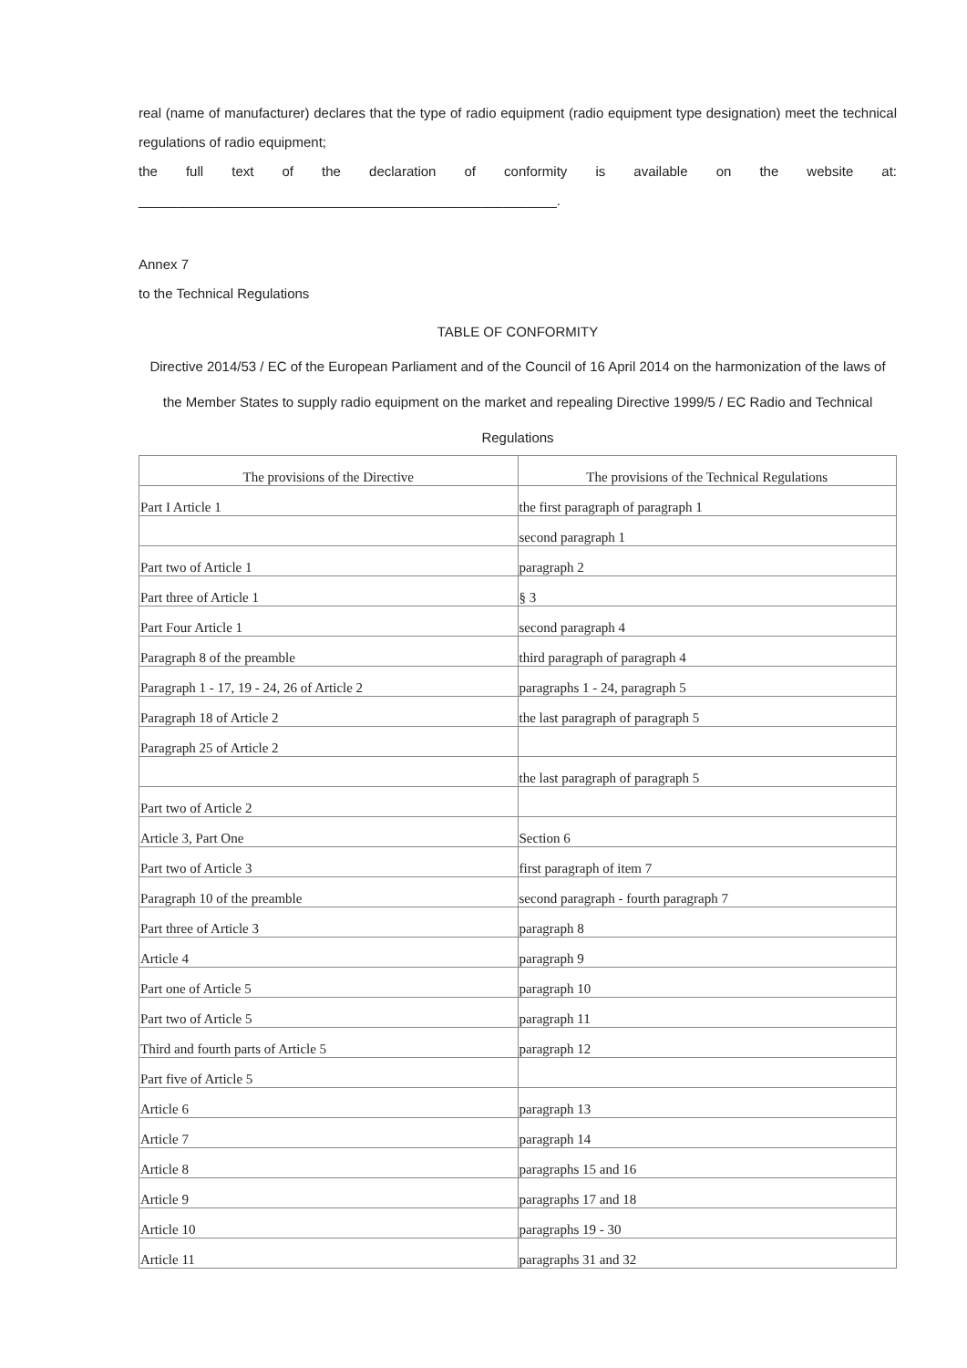real (name of manufacturer) declares that the type of radio equipment (radio equipment type designation) meet the technical regulations of radio equipment;
the full text of the declaration of conformity is available on the website at:
_______________________________________________________.
Annex 7
to the Technical Regulations
TABLE OF CONFORMITY
Directive 2014/53 / EC of the European Parliament and of the Council of 16 April 2014 on the harmonization of the laws of the Member States to supply radio equipment on the market and repealing Directive 1999/5 / EC Radio and Technical Regulations
| The provisions of the Directive | The provisions of the Technical Regulations |
| --- | --- |
| Part I Article 1 | the first paragraph of paragraph 1 |
| | second paragraph 1 |
| Part two of Article 1 | paragraph 2 |
| Part three of Article 1 | § 3 |
| Part Four Article 1 | second paragraph 4 |
| Paragraph 8 of the preamble | third paragraph of paragraph 4 |
| Paragraph 1 - 17, 19 - 24, 26 of Article 2 | paragraphs 1 - 24, paragraph 5 |
| Paragraph 18 of Article 2 | the last paragraph of paragraph 5 |
| Paragraph 25 of Article 2 | |
| | the last paragraph of paragraph 5 |
| Part two of Article 2 | |
| Article 3, Part One | Section 6 |
| Part two of Article 3 | first paragraph of item 7 |
| Paragraph 10 of the preamble | second paragraph - fourth paragraph 7 |
| Part three of Article 3 | paragraph 8 |
| Article 4 | paragraph 9 |
| Part one of Article 5 | paragraph 10 |
| Part two of Article 5 | paragraph 11 |
| Third and fourth parts of Article 5 | paragraph 12 |
| Part five of Article 5 | |
| Article 6 | paragraph 13 |
| Article 7 | paragraph 14 |
| Article 8 | paragraphs 15 and 16 |
| Article 9 | paragraphs 17 and 18 |
| Article 10 | paragraphs 19 - 30 |
| Article 11 | paragraphs 31 and 32 |